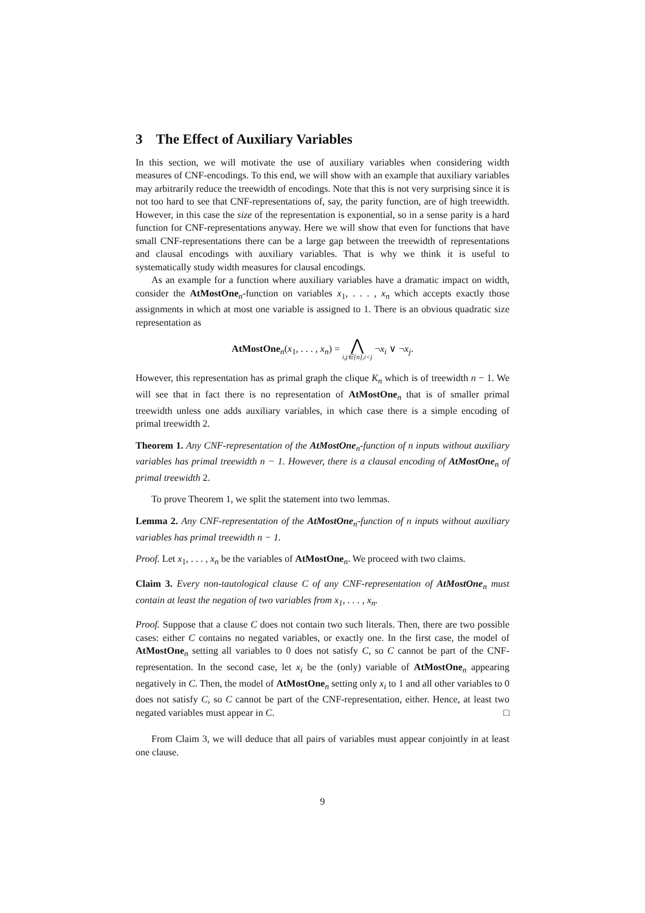3 The Effect of Auxiliary Variables
In this section, we will motivate the use of auxiliary variables when considering width measures of CNF-encodings. To this end, we will show with an example that auxiliary variables may arbitrarily reduce the treewidth of encodings. Note that this is not very surprising since it is not too hard to see that CNF-representations of, say, the parity function, are of high treewidth. However, in this case the size of the representation is exponential, so in a sense parity is a hard function for CNF-representations anyway. Here we will show that even for functions that have small CNF-representations there can be a large gap between the treewidth of representations and clausal encodings with auxiliary variables. That is why we think it is useful to systematically study width measures for clausal encodings.
As an example for a function where auxiliary variables have a dramatic impact on width, consider the AtMostOne<sub>n</sub>-function on variables x<sub>1</sub>, . . . , x<sub>n</sub> which accepts exactly those assignments in which at most one variable is assigned to 1. There is an obvious quadratic size representation as
AtMostOne<sub>n</sub>(x<sub>1</sub>, . . . , x<sub>n</sub>) =
⋀
i,j∈[n],i<j
¬x<sub>i</sub> ∨ ¬x<sub>j</sub>.
However, this representation has as primal graph the clique K<sub>n</sub> which is of treewidth n − 1. We will see that in fact there is no representation of AtMostOne<sub>n</sub> that is of smaller primal treewidth unless one adds auxiliary variables, in which case there is a simple encoding of primal treewidth 2.
Theorem 1. Any CNF-representation of the AtMostOne<sub>n</sub>-function of n inputs without auxiliary variables has primal treewidth n − 1. However, there is a clausal encoding of AtMostOne<sub>n</sub> of primal treewidth 2.
To prove Theorem 1, we split the statement into two lemmas.
Lemma 2. Any CNF-representation of the AtMostOne<sub>n</sub>-function of n inputs without auxiliary variables has primal treewidth n − 1.
Proof. Let x<sub>1</sub>, . . . , x<sub>n</sub> be the variables of AtMostOne<sub>n</sub>. We proceed with two claims.
Claim 3. Every non-tautological clause C of any CNF-representation of AtMostOne<sub>n</sub> must contain at least the negation of two variables from x<sub>1</sub>, . . . , x<sub>n</sub>.
Proof. Suppose that a clause C does not contain two such literals. Then, there are two possible cases: either C contains no negated variables, or exactly one. In the first case, the model of AtMostOne<sub>n</sub> setting all variables to 0 does not satisfy C, so C cannot be part of the CNF-representation. In the second case, let x<sub>i</sub> be the (only) variable of AtMostOne<sub>n</sub> appearing negatively in C. Then, the model of AtMostOne<sub>n</sub> setting only x<sub>i</sub> to 1 and all other variables to 0 does not satisfy C, so C cannot be part of the CNF-representation, either. Hence, at least two negated variables must appear in C. □
From Claim 3, we will deduce that all pairs of variables must appear conjointly in at least one clause.
9